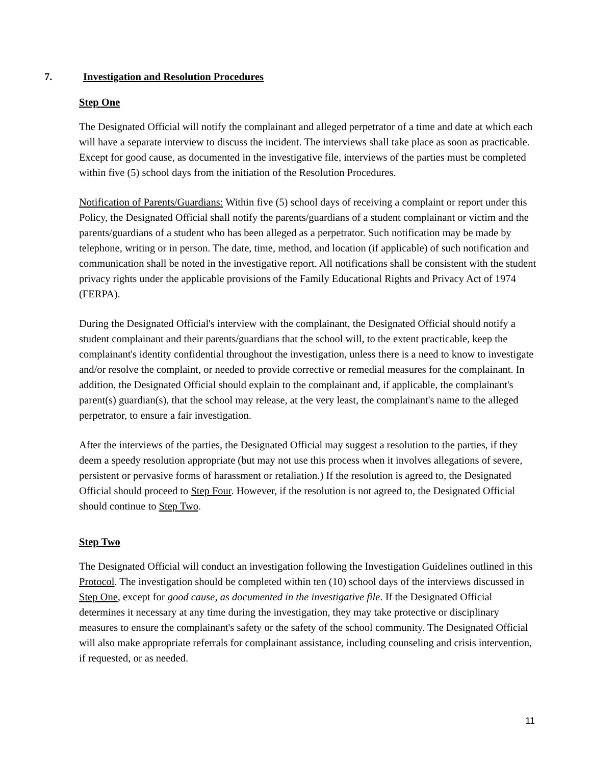7. Investigation and Resolution Procedures
Step One
The Designated Official will notify the complainant and alleged perpetrator of a time and date at which each will have a separate interview to discuss the incident. The interviews shall take place as soon as practicable. Except for good cause, as documented in the investigative file, interviews of the parties must be completed within five (5) school days from the initiation of the Resolution Procedures.
Notification of Parents/Guardians: Within five (5) school days of receiving a complaint or report under this Policy, the Designated Official shall notify the parents/guardians of a student complainant or victim and the parents/guardians of a student who has been alleged as a perpetrator. Such notification may be made by telephone, writing or in person. The date, time, method, and location (if applicable) of such notification and communication shall be noted in the investigative report. All notifications shall be consistent with the student privacy rights under the applicable provisions of the Family Educational Rights and Privacy Act of 1974 (FERPA).
During the Designated Official's interview with the complainant, the Designated Official should notify a student complainant and their parents/guardians that the school will, to the extent practicable, keep the complainant's identity confidential throughout the investigation, unless there is a need to know to investigate and/or resolve the complaint, or needed to provide corrective or remedial measures for the complainant. In addition, the Designated Official should explain to the complainant and, if applicable, the complainant's parent(s) guardian(s), that the school may release, at the very least, the complainant's name to the alleged perpetrator, to ensure a fair investigation.
After the interviews of the parties, the Designated Official may suggest a resolution to the parties, if they deem a speedy resolution appropriate (but may not use this process when it involves allegations of severe, persistent or pervasive forms of harassment or retaliation.) If the resolution is agreed to, the Designated Official should proceed to Step Four. However, if the resolution is not agreed to, the Designated Official should continue to Step Two.
Step Two
The Designated Official will conduct an investigation following the Investigation Guidelines outlined in this Protocol. The investigation should be completed within ten (10) school days of the interviews discussed in Step One, except for good cause, as documented in the investigative file. If the Designated Official determines it necessary at any time during the investigation, they may take protective or disciplinary measures to ensure the complainant's safety or the safety of the school community. The Designated Official will also make appropriate referrals for complainant assistance, including counseling and crisis intervention, if requested, or as needed.
11